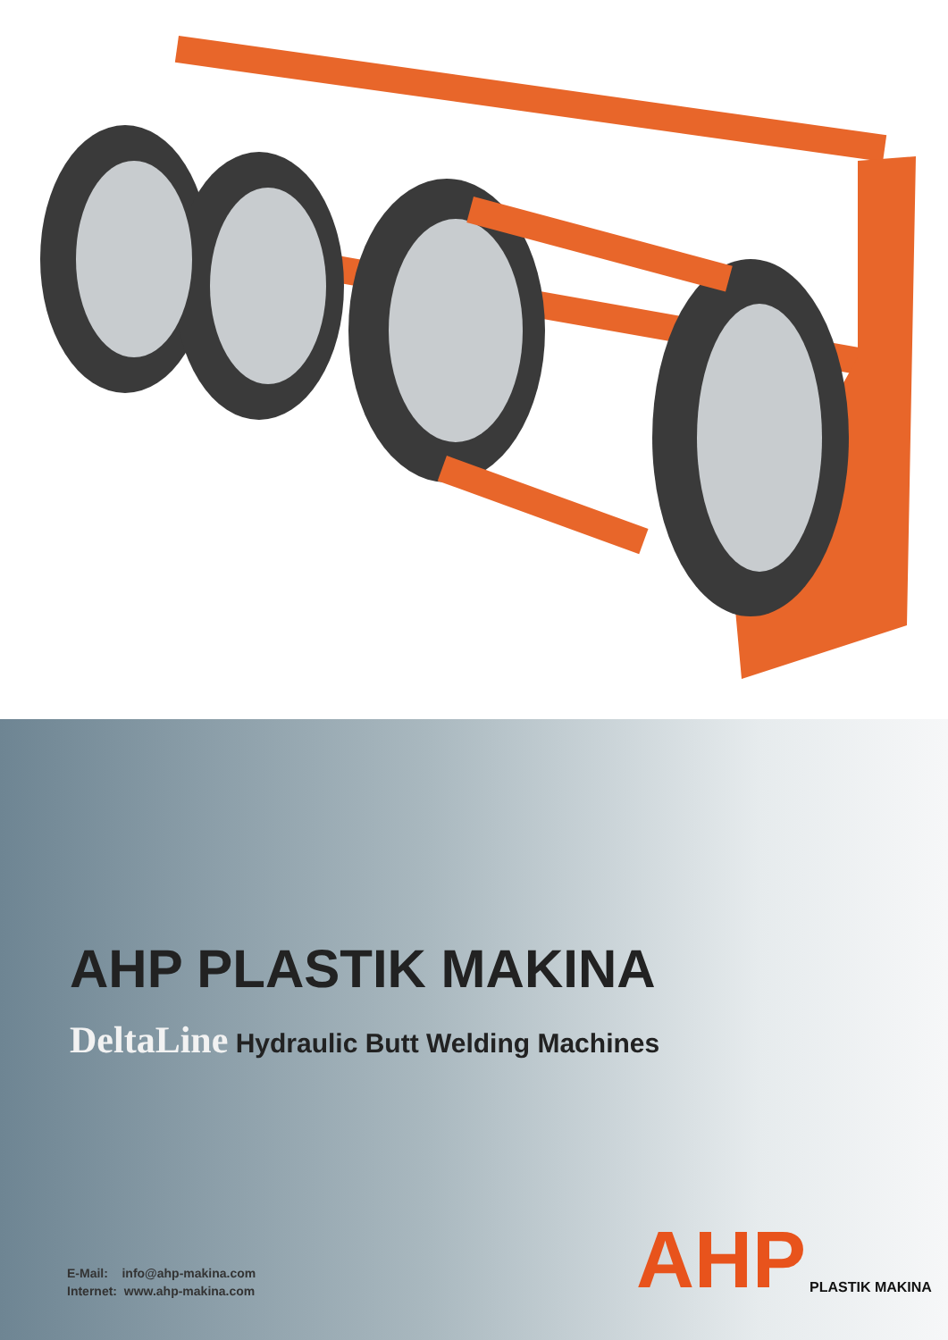AHP PLASTIK MAKINA
DeltaLine Hydraulic Butt Welding Machines
E-Mail: info@ahp-makina.com
Internet: www.ahp-makina.com
AHP PLASTIK MAKINA